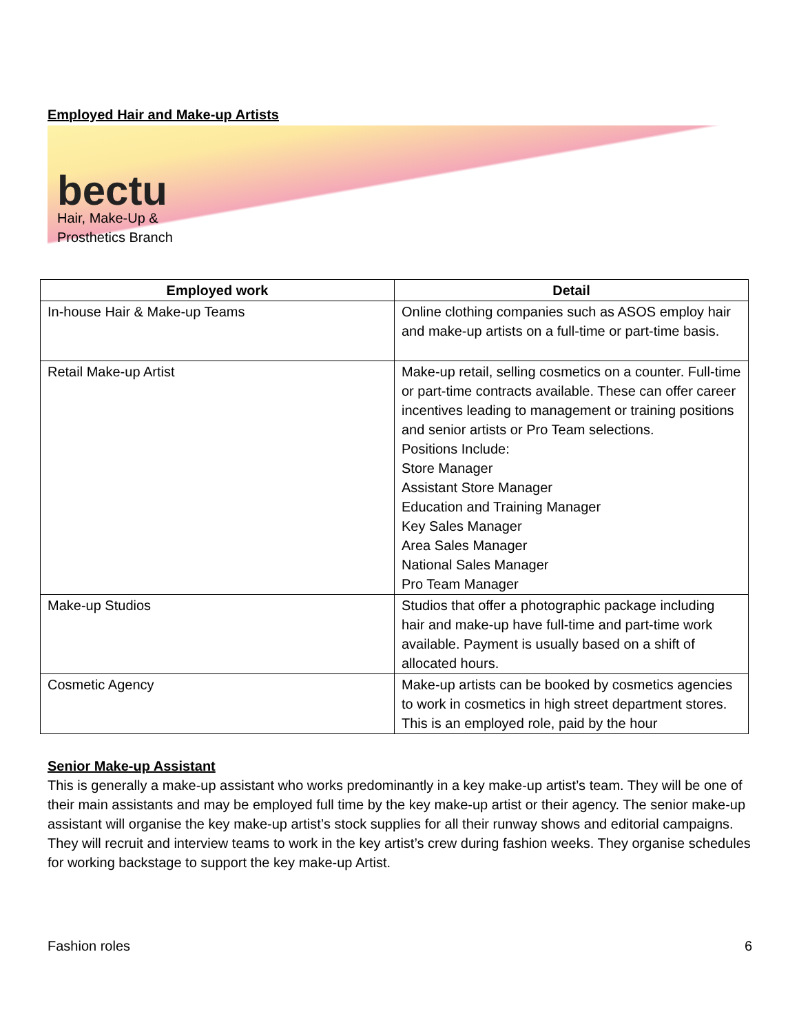Employed Hair and Make-up Artists
bectu
Hair, Make-Up &
Prosthetics Branch
| Employed work | Detail |
| --- | --- |
| In-house Hair & Make-up Teams | Online clothing companies such as ASOS employ hair and make-up artists on a full-time or part-time basis. |
| Retail Make-up Artist | Make-up retail, selling cosmetics on a counter. Full-time or part-time contracts available. These can offer career incentives leading to management or training positions and senior artists or Pro Team selections. Positions Include: Store Manager Assistant Store Manager Education and Training Manager Key Sales Manager Area Sales Manager National Sales Manager Pro Team Manager |
| Make-up Studios | Studios that offer a photographic package including hair and make-up have full-time and part-time work available. Payment is usually based on a shift of allocated hours. |
| Cosmetic Agency | Make-up artists can be booked by cosmetics agencies to work in cosmetics in high street department stores. This is an employed role, paid by the hour |
Senior Make-up Assistant
This is generally a make-up assistant who works predominantly in a key make-up artist’s team. They will be one of their main assistants and may be employed full time by the key make-up artist or their agency. The senior make-up assistant will organise the key make-up artist’s stock supplies for all their runway shows and editorial campaigns. They will recruit and interview teams to work in the key artist’s crew during fashion weeks. They organise schedules for working backstage to support the key make-up Artist.
Fashion roles 6